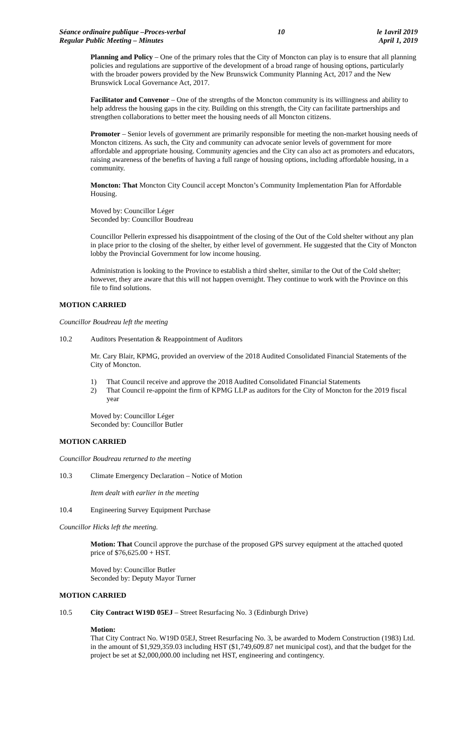Séance ordinaire publique –Proces-verbal
Regular Public Meeting – Minutes
10 le 1avril 2019
April 1, 2019
Planning and Policy – One of the primary roles that the City of Moncton can play is to ensure that all planning policies and regulations are supportive of the development of a broad range of housing options, particularly with the broader powers provided by the New Brunswick Community Planning Act, 2017 and the New Brunswick Local Governance Act, 2017.
Facilitator and Convenor – One of the strengths of the Moncton community is its willingness and ability to help address the housing gaps in the city. Building on this strength, the City can facilitate partnerships and strengthen collaborations to better meet the housing needs of all Moncton citizens.
Promoter – Senior levels of government are primarily responsible for meeting the non-market housing needs of Moncton citizens. As such, the City and community can advocate senior levels of government for more affordable and appropriate housing. Community agencies and the City can also act as promoters and educators, raising awareness of the benefits of having a full range of housing options, including affordable housing, in a community.
Moncton: That Moncton City Council accept Moncton’s Community Implementation Plan for Affordable Housing.
Moved by: Councillor Léger
Seconded by: Councillor Boudreau
Councillor Pellerin expressed his disappointment of the closing of the Out of the Cold shelter without any plan in place prior to the closing of the shelter, by either level of government. He suggested that the City of Moncton lobby the Provincial Government for low income housing.
Administration is looking to the Province to establish a third shelter, similar to the Out of the Cold shelter; however, they are aware that this will not happen overnight. They continue to work with the Province on this file to find solutions.
MOTION CARRIED
Councillor Boudreau left the meeting
10.2 Auditors Presentation & Reappointment of Auditors
Mr. Cary Blair, KPMG, provided an overview of the 2018 Audited Consolidated Financial Statements of the City of Moncton.
1) That Council receive and approve the 2018 Audited Consolidated Financial Statements
2) That Council re-appoint the firm of KPMG LLP as auditors for the City of Moncton for the 2019 fiscal year
Moved by: Councillor Léger
Seconded by: Councillor Butler
MOTION CARRIED
Councillor Boudreau returned to the meeting
10.3 Climate Emergency Declaration – Notice of Motion
Item dealt with earlier in the meeting
10.4 Engineering Survey Equipment Purchase
Councillor Hicks left the meeting.
Motion: That Council approve the purchase of the proposed GPS survey equipment at the attached quoted price of $76,625.00 + HST.
Moved by: Councillor Butler
Seconded by: Deputy Mayor Turner
MOTION CARRIED
10.5 City Contract W19D 05EJ – Street Resurfacing No. 3 (Edinburgh Drive)
Motion:
That City Contract No. W19D 05EJ, Street Resurfacing No. 3, be awarded to Modern Construction (1983) Ltd. in the amount of $1,929,359.03 including HST ($1,749,609.87 net municipal cost), and that the budget for the project be set at $2,000,000.00 including net HST, engineering and contingency.